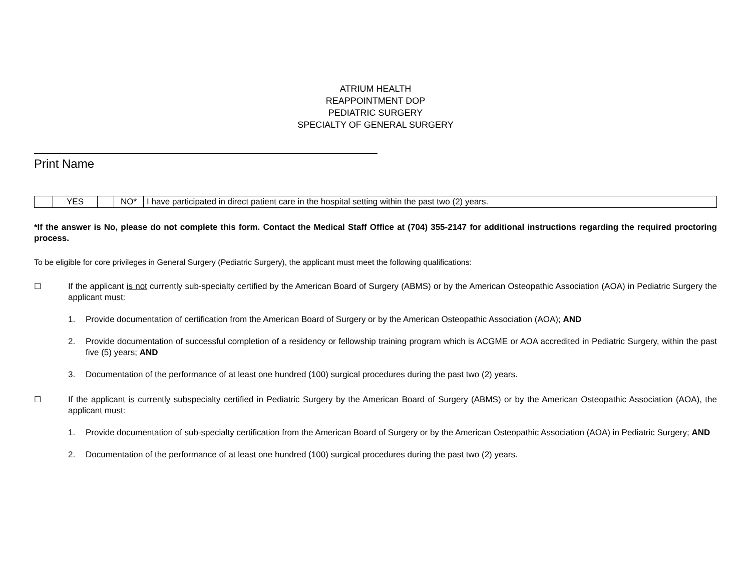ATRIUM HEALTH
REAPPOINTMENT DOP
PEDIATRIC SURGERY
SPECIALTY OF GENERAL SURGERY
Print Name
| | YES | | NO* | I have participated in direct patient care in the hospital setting within the past two (2) years. |
*If the answer is No, please do not complete this form. Contact the Medical Staff Office at (704) 355-2147 for additional instructions regarding the required proctoring process.
To be eligible for core privileges in General Surgery (Pediatric Surgery), the applicant must meet the following qualifications:
☐ If the applicant is not currently sub-specialty certified by the American Board of Surgery (ABMS) or by the American Osteopathic Association (AOA) in Pediatric Surgery the applicant must:
1. Provide documentation of certification from the American Board of Surgery or by the American Osteopathic Association (AOA); AND
2. Provide documentation of successful completion of a residency or fellowship training program which is ACGME or AOA accredited in Pediatric Surgery, within the past five (5) years; AND
3. Documentation of the performance of at least one hundred (100) surgical procedures during the past two (2) years.
☐ If the applicant is currently subspecialty certified in Pediatric Surgery by the American Board of Surgery (ABMS) or by the American Osteopathic Association (AOA), the applicant must:
1. Provide documentation of sub-specialty certification from the American Board of Surgery or by the American Osteopathic Association (AOA) in Pediatric Surgery; AND
2. Documentation of the performance of at least one hundred (100) surgical procedures during the past two (2) years.